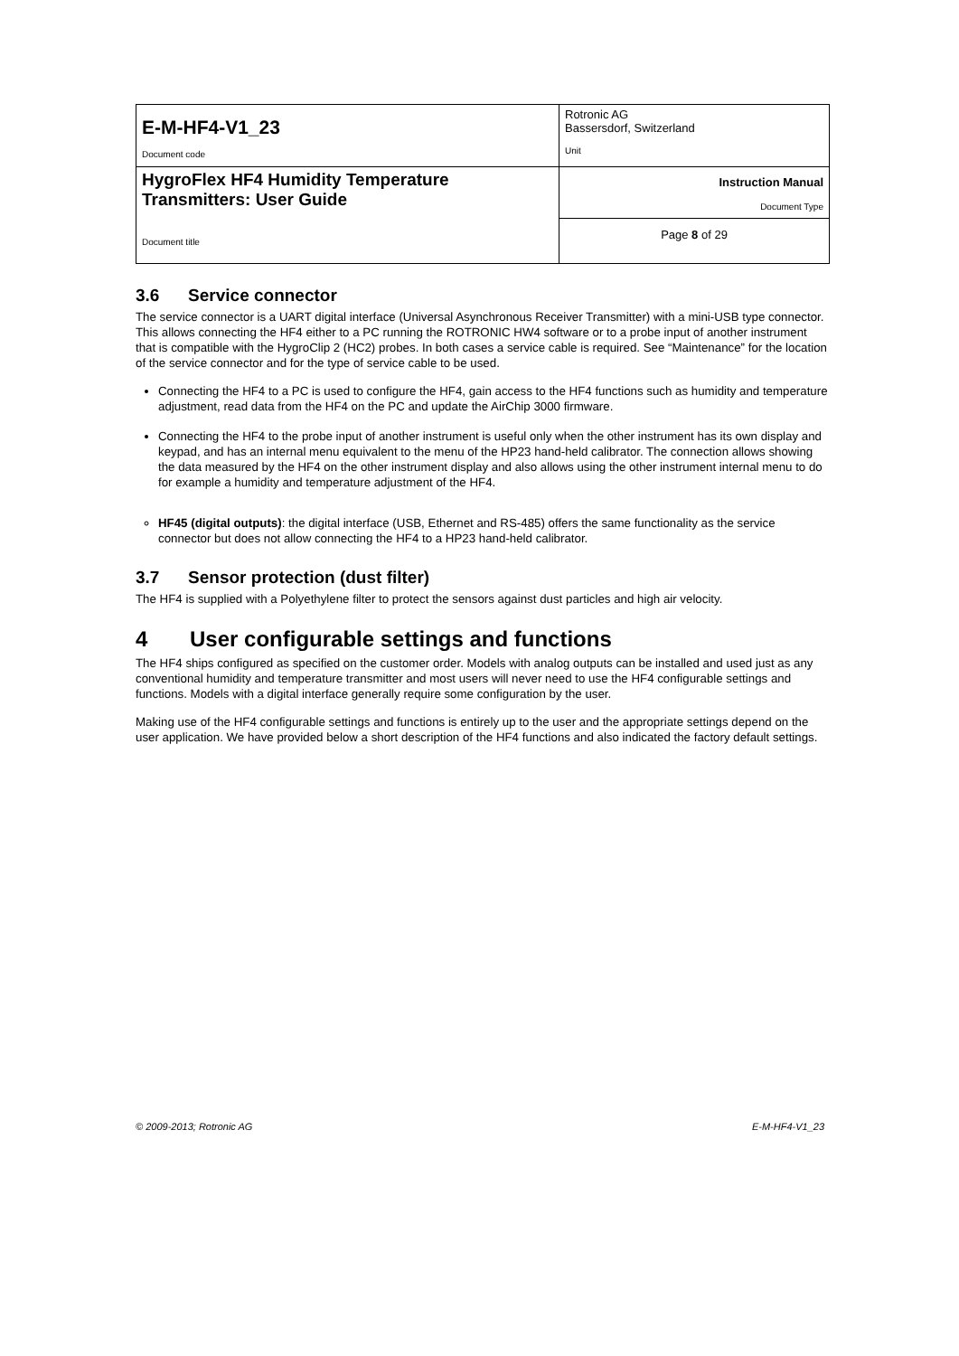| E-M-HF4-V1_23 Document code | Rotronic AG Bassersdorf, Switzerland Unit |
| HygroFlex HF4 Humidity Temperature Transmitters: User Guide Document title | Instruction Manual Document Type |
| | Page 8 of 29 |
3.6 Service connector
The service connector is a UART digital interface (Universal Asynchronous Receiver Transmitter) with a mini-USB type connector. This allows connecting the HF4 either to a PC running the ROTRONIC HW4 software or to a probe input of another instrument that is compatible with the HygroClip 2 (HC2) probes. In both cases a service cable is required. See “Maintenance” for the location of the service connector and for the type of service cable to be used.
Connecting the HF4 to a PC is used to configure the HF4, gain access to the HF4 functions such as humidity and temperature adjustment, read data from the HF4 on the PC and update the AirChip 3000 firmware.
Connecting the HF4 to the probe input of another instrument is useful only when the other instrument has its own display and keypad, and has an internal menu equivalent to the menu of the HP23 hand-held calibrator. The connection allows showing the data measured by the HF4 on the other instrument display and also allows using the other instrument internal menu to do for example a humidity and temperature adjustment of the HF4.
HF45 (digital outputs): the digital interface (USB, Ethernet and RS-485) offers the same functionality as the service connector but does not allow connecting the HF4 to a HP23 hand-held calibrator.
3.7 Sensor protection (dust filter)
The HF4 is supplied with a Polyethylene filter to protect the sensors against dust particles and high air velocity.
4 User configurable settings and functions
The HF4 ships configured as specified on the customer order. Models with analog outputs can be installed and used just as any conventional humidity and temperature transmitter and most users will never need to use the HF4 configurable settings and functions. Models with a digital interface generally require some configuration by the user.
Making use of the HF4 configurable settings and functions is entirely up to the user and the appropriate settings depend on the user application. We have provided below a short description of the HF4 functions and also indicated the factory default settings.
© 2009-2013; Rotronic AG E-M-HF4-V1_23